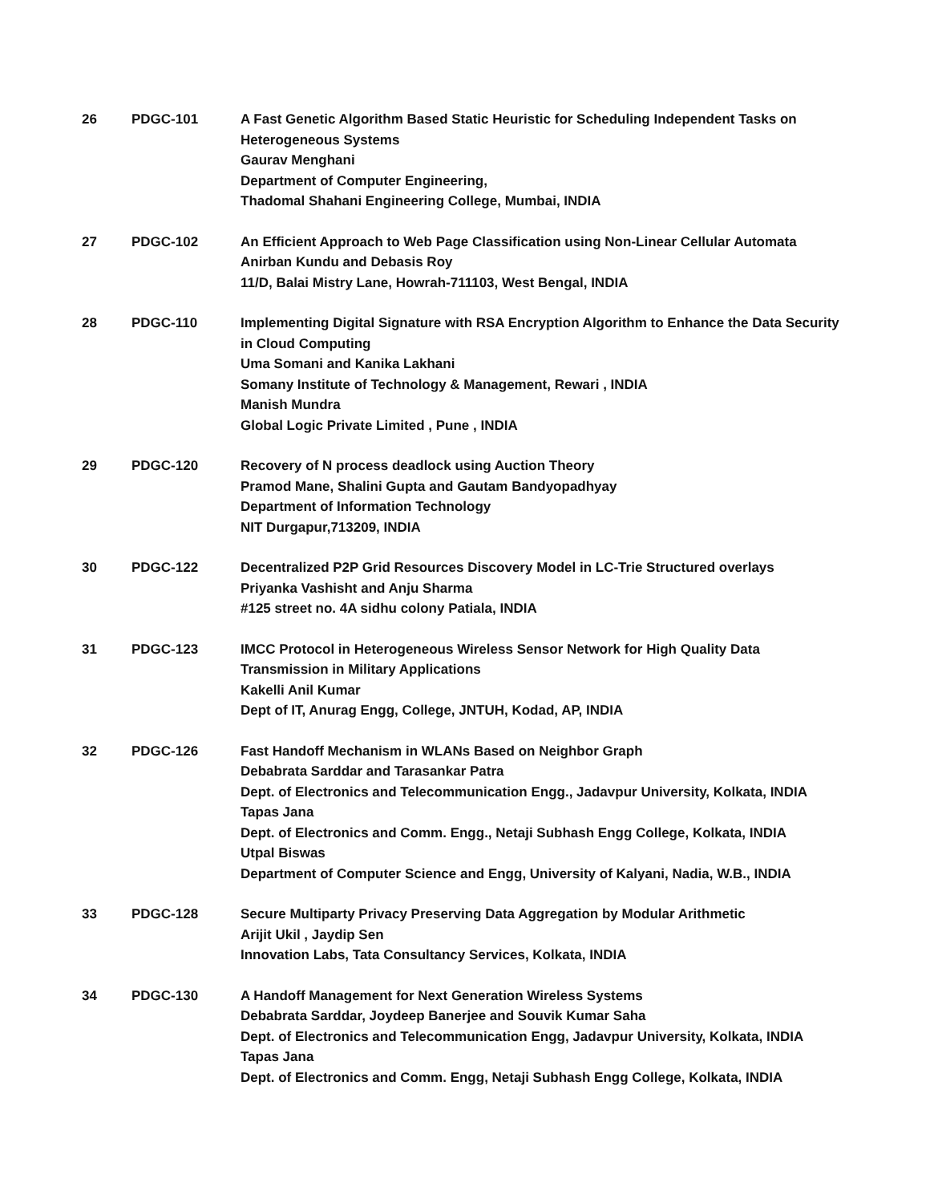| 26 | PDGC-101 | A Fast Genetic Algorithm Based Static Heuristic for Scheduling Independent Tasks on Heterogeneous Systems Gaurav Menghani Department of Computer Engineering, Thadomal Shahani Engineering College, Mumbai, INDIA |
| 27 | PDGC-102 | An Efficient Approach to Web Page Classification using Non-Linear Cellular Automata Anirban Kundu and Debasis Roy 11/D, Balai Mistry Lane, Howrah-711103, West Bengal, INDIA |
| 28 | PDGC-110 | Implementing Digital Signature with RSA Encryption Algorithm to Enhance the Data Security in Cloud Computing Uma Somani and Kanika Lakhani Somany Institute of Technology & Management, Rewari , INDIA Manish Mundra Global Logic Private Limited , Pune , INDIA |
| 29 | PDGC-120 | Recovery of N process deadlock using Auction Theory Pramod Mane, Shalini Gupta and Gautam Bandyopadhyay Department of Information Technology NIT Durgapur,713209, INDIA |
| 30 | PDGC-122 | Decentralized P2P Grid Resources Discovery Model in LC-Trie Structured overlays Priyanka Vashisht and Anju Sharma #125 street no. 4A sidhu colony Patiala, INDIA |
| 31 | PDGC-123 | IMCC Protocol in Heterogeneous Wireless Sensor Network for High Quality Data Transmission in Military Applications Kakelli Anil Kumar Dept of IT, Anurag Engg, College, JNTUH, Kodad, AP, INDIA |
| 32 | PDGC-126 | Fast Handoff Mechanism in WLANs Based on Neighbor Graph Debabrata Sarddar and Tarasankar Patra Dept. of Electronics and Telecommunication Engg., Jadavpur University, Kolkata, INDIA Tapas Jana Dept. of Electronics and Comm. Engg., Netaji Subhash Engg College, Kolkata, INDIA Utpal Biswas Department of Computer Science and Engg, University of Kalyani, Nadia, W.B., INDIA |
| 33 | PDGC-128 | Secure Multiparty Privacy Preserving Data Aggregation by Modular Arithmetic Arijit Ukil , Jaydip Sen Innovation Labs, Tata Consultancy Services, Kolkata, INDIA |
| 34 | PDGC-130 | A Handoff Management for Next Generation Wireless Systems Debabrata Sarddar, Joydeep Banerjee and Souvik Kumar Saha Dept. of Electronics and Telecommunication Engg, Jadavpur University, Kolkata, INDIA Tapas Jana Dept. of Electronics and Comm. Engg, Netaji Subhash Engg College, Kolkata, INDIA |